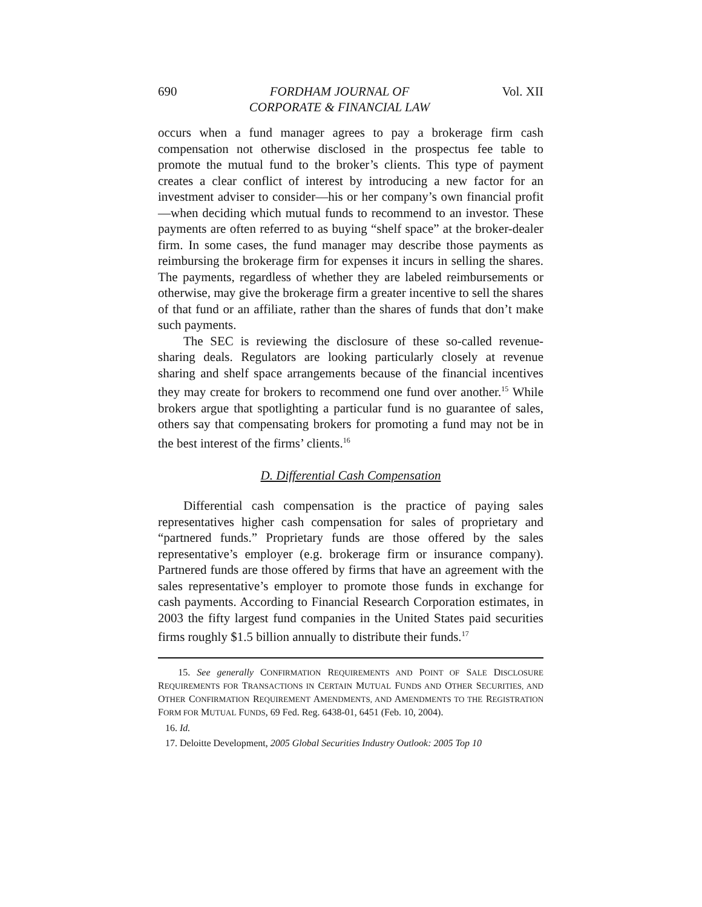690 FORDHAM JOURNAL OF
CORPORATE & FINANCIAL LAW Vol. XII
occurs when a fund manager agrees to pay a brokerage firm cash compensation not otherwise disclosed in the prospectus fee table to promote the mutual fund to the broker’s clients. This type of payment creates a clear conflict of interest by introducing a new factor for an investment adviser to consider—his or her company’s own financial profit—when deciding which mutual funds to recommend to an investor. These payments are often referred to as buying “shelf space” at the broker-dealer firm. In some cases, the fund manager may describe those payments as reimbursing the brokerage firm for expenses it incurs in selling the shares. The payments, regardless of whether they are labeled reimbursements or otherwise, may give the brokerage firm a greater incentive to sell the shares of that fund or an affiliate, rather than the shares of funds that don’t make such payments.
The SEC is reviewing the disclosure of these so-called revenue-sharing deals. Regulators are looking particularly closely at revenue sharing and shelf space arrangements because of the financial incentives they may create for brokers to recommend one fund over another.<sup>15</sup> While brokers argue that spotlighting a particular fund is no guarantee of sales, others say that compensating brokers for promoting a fund may not be in the best interest of the firms’ clients.<sup>16</sup>
D. Differential Cash Compensation
Differential cash compensation is the practice of paying sales representatives higher cash compensation for sales of proprietary and “partnered funds.” Proprietary funds are those offered by the sales representative’s employer (e.g. brokerage firm or insurance company). Partnered funds are those offered by firms that have an agreement with the sales representative’s employer to promote those funds in exchange for cash payments. According to Financial Research Corporation estimates, in 2003 the fifty largest fund companies in the United States paid securities firms roughly $1.5 billion annually to distribute their funds.<sup>17</sup>
15. See generally CONFIRMATION REQUIREMENTS AND POINT OF SALE DISCLOSURE REQUIREMENTS FOR TRANSACTIONS IN CERTAIN MUTUAL FUNDS AND OTHER SECURITIES, AND OTHER CONFIRMATION REQUIREMENT AMENDMENTS, AND AMENDMENTS TO THE REGISTRATION FORM FOR MUTUAL FUNDS, 69 Fed. Reg. 6438-01, 6451 (Feb. 10, 2004).
16. Id.
17. Deloitte Development, 2005 Global Securities Industry Outlook: 2005 Top 10